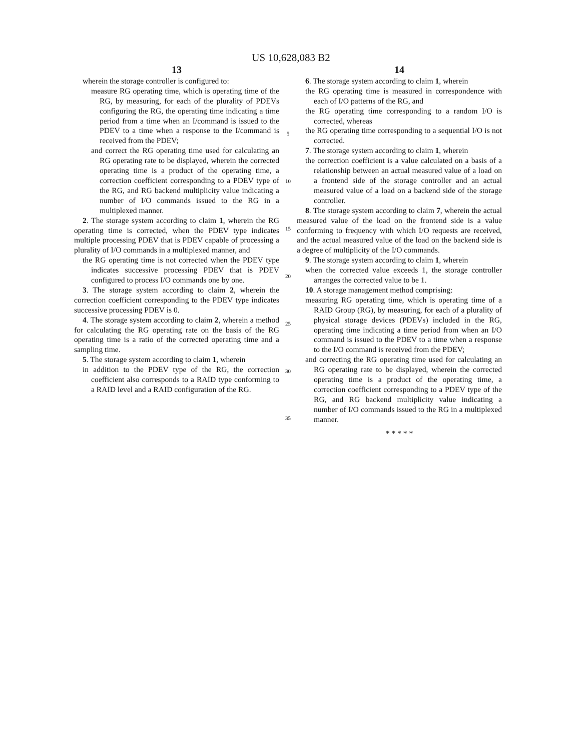US 10,628,083 B2
13
wherein the storage controller is configured to:
measure RG operating time, which is operating time of the RG, by measuring, for each of the plurality of PDEVs configuring the RG, the operating time indicating a time period from a time when an I/command is issued to the PDEV to a time when a response to the I/command is received from the PDEV;
and correct the RG operating time used for calculating an RG operating rate to be displayed, wherein the corrected operating time is a product of the operating time, a correction coefficient corresponding to a PDEV type of the RG, and RG backend multiplicity value indicating a number of I/O commands issued to the RG in a multiplexed manner.
2. The storage system according to claim 1, wherein the RG operating time is corrected, when the PDEV type indicates multiple processing PDEV that is PDEV capable of processing a plurality of I/O commands in a multiplexed manner, and
the RG operating time is not corrected when the PDEV type indicates successive processing PDEV that is PDEV configured to process I/O commands one by one.
3. The storage system according to claim 2, wherein the correction coefficient corresponding to the PDEV type indicates successive processing PDEV is 0.
4. The storage system according to claim 2, wherein a method for calculating the RG operating rate on the basis of the RG operating time is a ratio of the corrected operating time and a sampling time.
5. The storage system according to claim 1, wherein
in addition to the PDEV type of the RG, the correction coefficient also corresponds to a RAID type conforming to a RAID level and a RAID configuration of the RG.
5
10
15
20
25
30
35
14
6. The storage system according to claim 1, wherein
the RG operating time is measured in correspondence with each of I/O patterns of the RG, and
the RG operating time corresponding to a random I/O is corrected, whereas
the RG operating time corresponding to a sequential I/O is not corrected.
7. The storage system according to claim 1, wherein
the correction coefficient is a value calculated on a basis of a relationship between an actual measured value of a load on a frontend side of the storage controller and an actual measured value of a load on a backend side of the storage controller.
8. The storage system according to claim 7, wherein the actual measured value of the load on the frontend side is a value conforming to frequency with which I/O requests are received, and the actual measured value of the load on the backend side is a degree of multiplicity of the I/O commands.
9. The storage system according to claim 1, wherein
when the corrected value exceeds 1, the storage controller arranges the corrected value to be 1.
10. A storage management method comprising:
measuring RG operating time, which is operating time of a RAID Group (RG), by measuring, for each of a plurality of physical storage devices (PDEVs) included in the RG, operating time indicating a time period from when an I/O command is issued to the PDEV to a time when a response to the I/O command is received from the PDEV;
and correcting the RG operating time used for calculating an RG operating rate to be displayed, wherein the corrected operating time is a product of the operating time, a correction coefficient corresponding to a PDEV type of the RG, and RG backend multiplicity value indicating a number of I/O commands issued to the RG in a multiplexed manner.
* * * * *